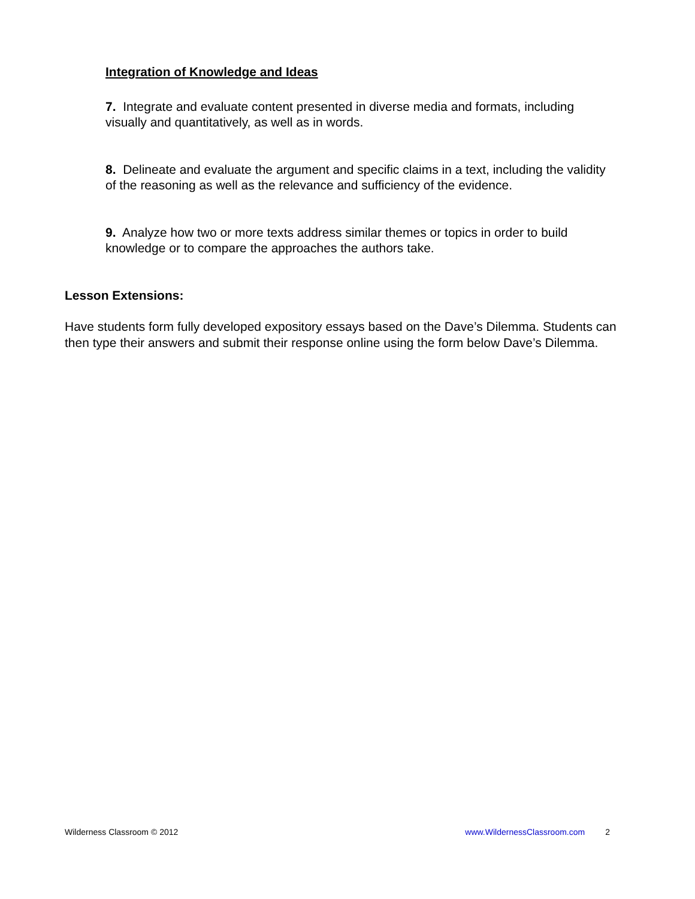Integration of Knowledge and Ideas
7. Integrate and evaluate content presented in diverse media and formats, including visually and quantitatively, as well as in words.
8. Delineate and evaluate the argument and specific claims in a text, including the validity of the reasoning as well as the relevance and sufficiency of the evidence.
9. Analyze how two or more texts address similar themes or topics in order to build knowledge or to compare the approaches the authors take.
Lesson Extensions:
Have students form fully developed expository essays based on the Dave’s Dilemma. Students can then type their answers and submit their response online using the form below Dave’s Dilemma.
Wilderness Classroom © 2012 www.WildernessClassroom.com 2